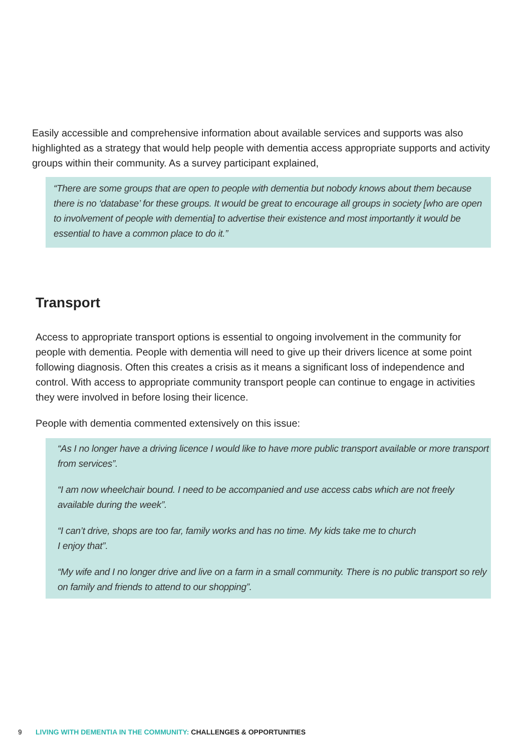Easily accessible and comprehensive information about available services and supports was also highlighted as a strategy that would help people with dementia access appropriate supports and activity groups within their community. As a survey participant explained,
“There are some groups that are open to people with dementia but nobody knows about them because there is no ‘database’ for these groups. It would be great to encourage all groups in society [who are open to involvement of people with dementia] to advertise their existence and most importantly it would be essential to have a common place to do it.”
Transport
Access to appropriate transport options is essential to ongoing involvement in the community for people with dementia. People with dementia will need to give up their drivers licence at some point following diagnosis. Often this creates a crisis as it means a significant loss of independence and control. With access to appropriate community transport people can continue to engage in activities they were involved in before losing their licence.
People with dementia commented extensively on this issue:
“As I no longer have a driving licence I would like to have more public transport available or more transport from services”.
“I am now wheelchair bound. I need to be accompanied and use access cabs which are not freely available during the week”.
“I can’t drive, shops are too far, family works and has no time. My kids take me to church
I enjoy that”.
“My wife and I no longer drive and live on a farm in a small community. There is no public transport so rely on family and friends to attend to our shopping”.
9 LIVING WITH DEMENTIA IN THE COMMUNITY: CHALLENGES & OPPORTUNITIES